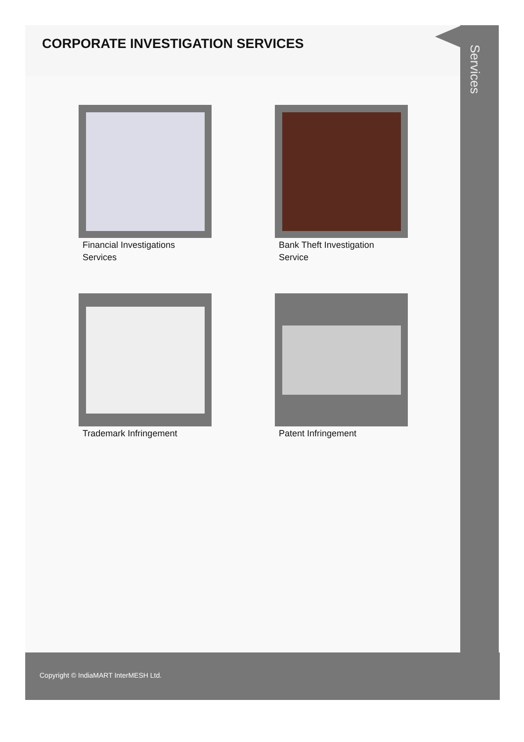CORPORATE INVESTIGATION SERVICES
Financial Investigations
Services
Bank Theft Investigation
Service
Trademark Infringement
Patent Infringement
Services
Copyright © IndiaMART InterMESH Ltd.